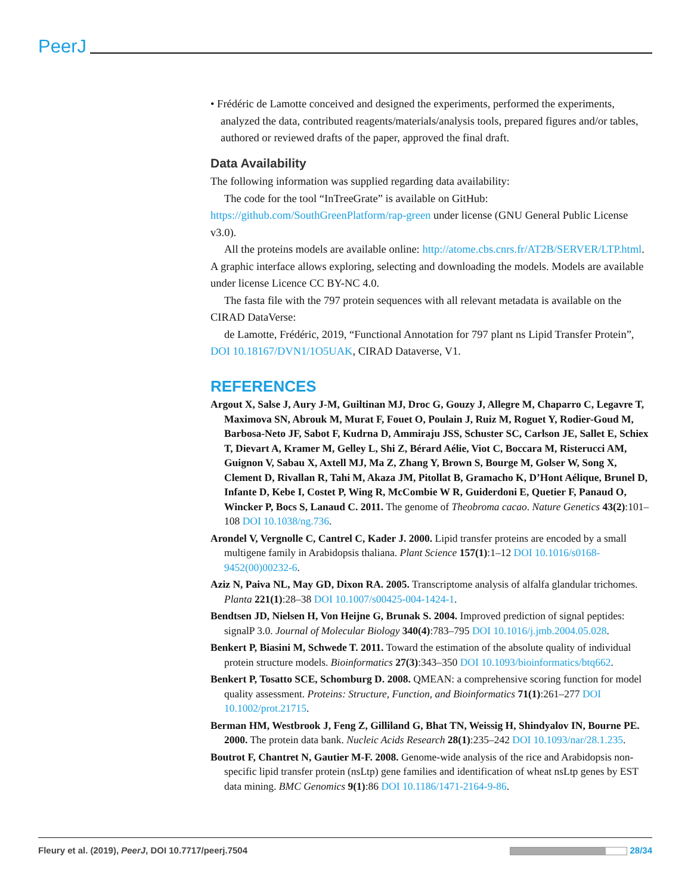PeerJ
• Frédéric de Lamotte conceived and designed the experiments, performed the experiments, analyzed the data, contributed reagents/materials/analysis tools, prepared figures and/or tables, authored or reviewed drafts of the paper, approved the final draft.
Data Availability
The following information was supplied regarding data availability:
The code for the tool “InTreeGrate” is available on GitHub: https://github.com/SouthGreenPlatform/rap-green under license (GNU General Public License v3.0).
All the proteins models are available online: http://atome.cbs.cnrs.fr/AT2B/SERVER/LTP.html. A graphic interface allows exploring, selecting and downloading the models. Models are available under license Licence CC BY-NC 4.0.
The fasta file with the 797 protein sequences with all relevant metadata is available on the CIRAD DataVerse:
de Lamotte, Frédéric, 2019, “Functional Annotation for 797 plant ns Lipid Transfer Protein”, DOI 10.18167/DVN1/1O5UAK, CIRAD Dataverse, V1.
REFERENCES
Argout X, Salse J, Aury J-M, Guiltinan MJ, Droc G, Gouzy J, Allegre M, Chaparro C, Legavre T, Maximova SN, Abrouk M, Murat F, Fouet O, Poulain J, Ruiz M, Roguet Y, Rodier-Goud M, Barbosa-Neto JF, Sabot F, Kudrna D, Ammiraju JSS, Schuster SC, Carlson JE, Sallet E, Schiex T, Dievart A, Kramer M, Gelley L, Shi Z, Bérard Aélie, Viot C, Boccara M, Risterucci AM, Guignon V, Sabau X, Axtell MJ, Ma Z, Zhang Y, Brown S, Bourge M, Golser W, Song X, Clement D, Rivallan R, Tahi M, Akaza JM, Pitollat B, Gramacho K, D’Hont Aélique, Brunel D, Infante D, Kebe I, Costet P, Wing R, McCombie W R, Guiderdoni E, Quetier F, Panaud O, Wincker P, Bocs S, Lanaud C. 2011. The genome of Theobroma cacao. Nature Genetics 43(2):101–108 DOI 10.1038/ng.736.
Arondel V, Vergnolle C, Cantrel C, Kader J. 2000. Lipid transfer proteins are encoded by a small multigene family in Arabidopsis thaliana. Plant Science 157(1):1–12 DOI 10.1016/s0168-9452(00)00232-6.
Aziz N, Paiva NL, May GD, Dixon RA. 2005. Transcriptome analysis of alfalfa glandular trichomes. Planta 221(1):28–38 DOI 10.1007/s00425-004-1424-1.
Bendtsen JD, Nielsen H, Von Heijne G, Brunak S. 2004. Improved prediction of signal peptides: signalP 3.0. Journal of Molecular Biology 340(4):783–795 DOI 10.1016/j.jmb.2004.05.028.
Benkert P, Biasini M, Schwede T. 2011. Toward the estimation of the absolute quality of individual protein structure models. Bioinformatics 27(3):343–350 DOI 10.1093/bioinformatics/btq662.
Benkert P, Tosatto SCE, Schomburg D. 2008. QMEAN: a comprehensive scoring function for model quality assessment. Proteins: Structure, Function, and Bioinformatics 71(1):261–277 DOI 10.1002/prot.21715.
Berman HM, Westbrook J, Feng Z, Gilliland G, Bhat TN, Weissig H, Shindyalov IN, Bourne PE. 2000. The protein data bank. Nucleic Acids Research 28(1):235–242 DOI 10.1093/nar/28.1.235.
Boutrot F, Chantret N, Gautier M-F. 2008. Genome-wide analysis of the rice and Arabidopsis non-specific lipid transfer protein (nsLtp) gene families and identification of wheat nsLtp genes by EST data mining. BMC Genomics 9(1):86 DOI 10.1186/1471-2164-9-86.
Fleury et al. (2019), PeerJ, DOI 10.7717/peerj.7504 28/34